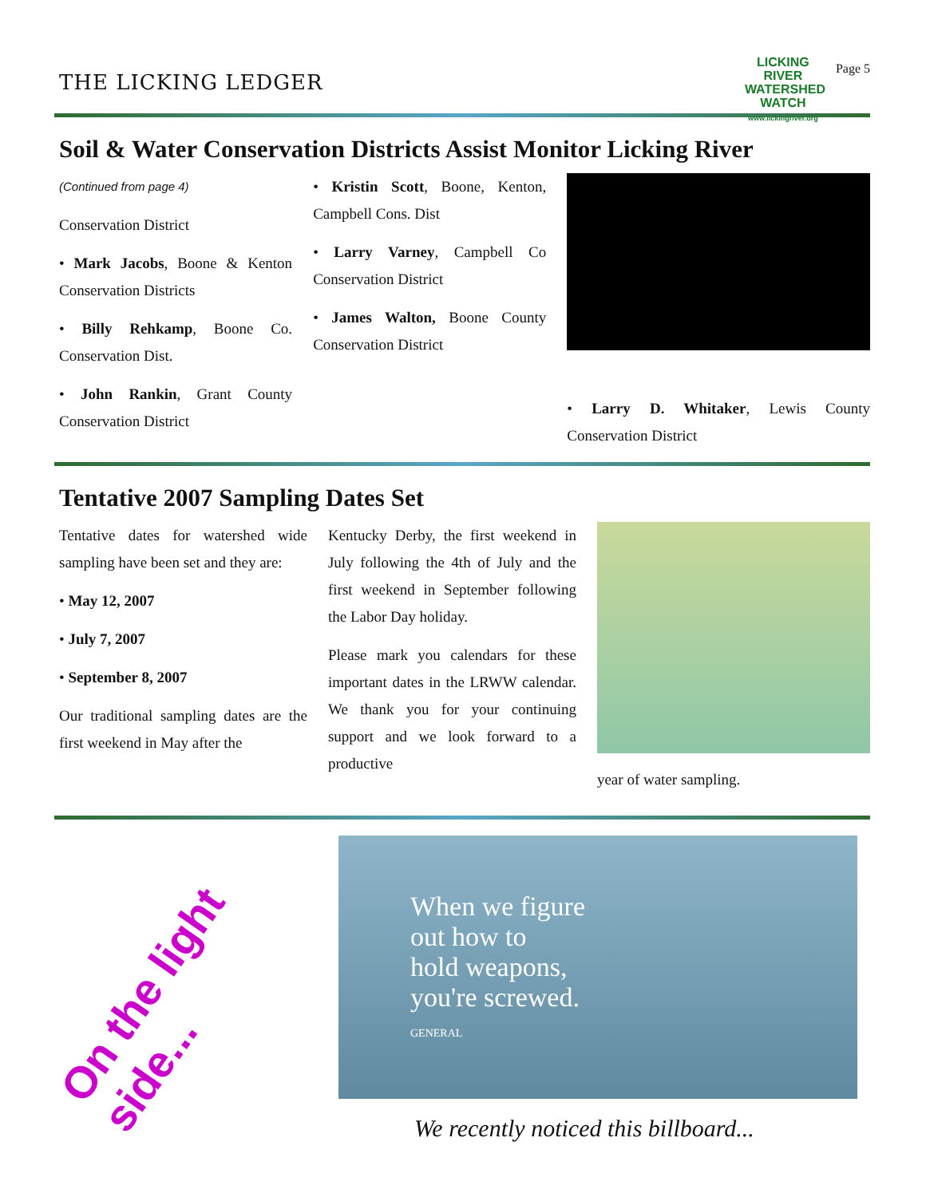THE LICKING LEDGER
LICKING RIVER WATERSHED WATCH
www.lickingriver.org
Page 5
Soil & Water Conservation Districts Assist Monitor Licking River
(Continued from page 4)
Conservation District
• Mark Jacobs, Boone & Kenton Conservation Districts
• Billy Rehkamp, Boone Co. Conservation Dist.
• John Rankin, Grant County Conservation District
• Kristin Scott, Boone, Kenton, Campbell Cons. Dist
• Larry Varney, Campbell Co Conservation District
• James Walton, Boone County Conservation District
• Larry D. Whitaker, Lewis County Conservation District
Tentative 2007 Sampling Dates Set
Tentative dates for watershed wide sampling have been set and they are:
• May 12, 2007
• July 7, 2007
• September 8, 2007
Our traditional sampling dates are the first weekend in May after the
Kentucky Derby, the first weekend in July following the 4th of July and the first weekend in September following the Labor Day holiday.
Please mark you calendars for these important dates in the LRWW calendar. We thank you for your continuing support and we look forward to a productive
year of water sampling.
On the light side...
When we figure
out how to
hold weapons,
you're screwed.
GENERAL
We recently noticed this billboard...